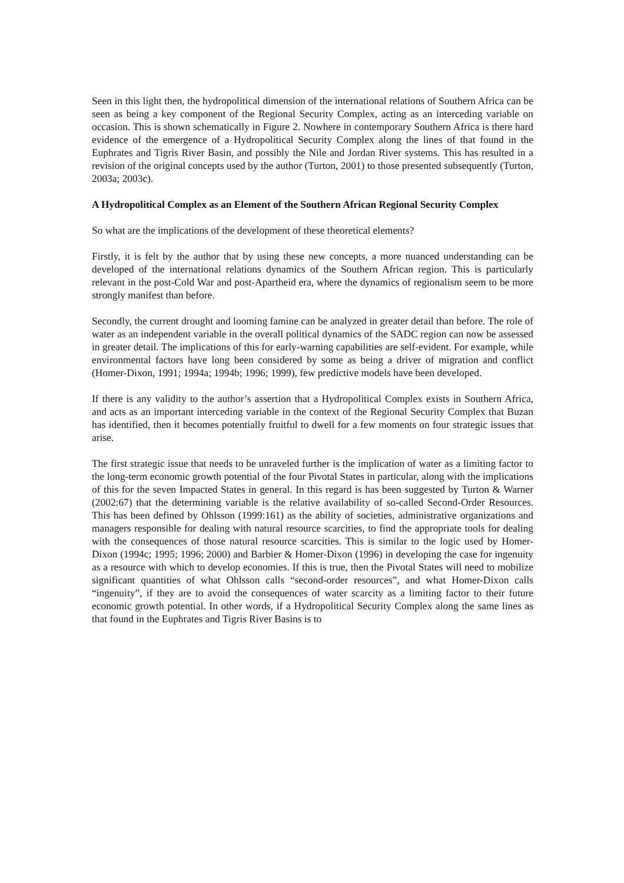Seen in this light then, the hydropolitical dimension of the international relations of Southern Africa can be seen as being a key component of the Regional Security Complex, acting as an interceding variable on occasion. This is shown schematically in Figure 2. Nowhere in contemporary Southern Africa is there hard evidence of the emergence of a Hydropolitical Security Complex along the lines of that found in the Euphrates and Tigris River Basin, and possibly the Nile and Jordan River systems. This has resulted in a revision of the original concepts used by the author (Turton, 2001) to those presented subsequently (Turton, 2003a; 2003c).
A Hydropolitical Complex as an Element of the Southern African Regional Security Complex
So what are the implications of the development of these theoretical elements?
Firstly, it is felt by the author that by using these new concepts, a more nuanced understanding can be developed of the international relations dynamics of the Southern African region. This is particularly relevant in the post-Cold War and post-Apartheid era, where the dynamics of regionalism seem to be more strongly manifest than before.
Secondly, the current drought and looming famine can be analyzed in greater detail than before. The role of water as an independent variable in the overall political dynamics of the SADC region can now be assessed in greater detail. The implications of this for early-warning capabilities are self-evident. For example, while environmental factors have long been considered by some as being a driver of migration and conflict (Homer-Dixon, 1991; 1994a; 1994b; 1996; 1999), few predictive models have been developed.
If there is any validity to the author’s assertion that a Hydropolitical Complex exists in Southern Africa, and acts as an important interceding variable in the context of the Regional Security Complex that Buzan has identified, then it becomes potentially fruitful to dwell for a few moments on four strategic issues that arise.
The first strategic issue that needs to be unraveled further is the implication of water as a limiting factor to the long-term economic growth potential of the four Pivotal States in particular, along with the implications of this for the seven Impacted States in general. In this regard is has been suggested by Turton & Warner (2002:67) that the determining variable is the relative availability of so-called Second-Order Resources. This has been defined by Ohlsson (1999:161) as the ability of societies, administrative organizations and managers responsible for dealing with natural resource scarcities, to find the appropriate tools for dealing with the consequences of those natural resource scarcities. This is similar to the logic used by Homer-Dixon (1994c; 1995; 1996; 2000) and Barbier & Homer-Dixon (1996) in developing the case for ingenuity as a resource with which to develop economies. If this is true, then the Pivotal States will need to mobilize significant quantities of what Ohlsson calls “second-order resources”, and what Homer-Dixon calls “ingenuity”, if they are to avoid the consequences of water scarcity as a limiting factor to their future economic growth potential. In other words, if a Hydropolitical Security Complex along the same lines as that found in the Euphrates and Tigris River Basins is to